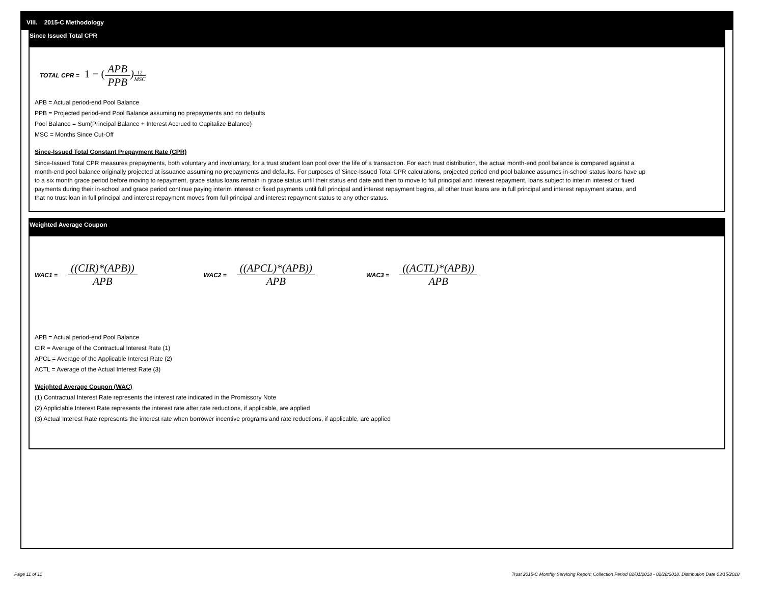VIII. 2015-C Methodology
Since Issued Total CPR
TOTAL CPR = 1 − (
APB
PPB
)<sup>12 MSC</sup>
APB = Actual period-end Pool Balance
PPB = Projected period-end Pool Balance assuming no prepayments and no defaults
Pool Balance = Sum(Principal Balance + Interest Accrued to Capitalize Balance)
MSC = Months Since Cut-Off
Since-Issued Total Constant Prepayment Rate (CPR)
Since-Issued Total CPR measures prepayments, both voluntary and involuntary, for a trust student loan pool over the life of a transaction. For each trust distribution, the actual month-end pool balance is compared against a month-end pool balance originally projected at issuance assuming no prepayments and defaults. For purposes of Since-Issued Total CPR calculations, projected period end pool balance assumes in-school status loans have up to a six month grace period before moving to repayment, grace status loans remain in grace status until their status end date and then to move to full principal and interest repayment, loans subject to interim interest or fixed payments during their in-school and grace period continue paying interim interest or fixed payments until full principal and interest repayment begins, all other trust loans are in full principal and interest repayment status, and that no trust loan in full principal and interest repayment moves from full principal and interest repayment status to any other status.
Weighted Average Coupon
WAC1 =
((CIR)*(APB))
APB
WAC2 =
((APCL)*(APB))
APB
WAC3 =
((ACTL)*(APB))
APB
APB = Actual period-end Pool Balance
CIR = Average of the Contractual Interest Rate (1)
APCL = Average of the Applicable Interest Rate (2)
ACTL = Average of the Actual Interest Rate (3)
Weighted Average Coupon (WAC)
(1) Contractual Interest Rate represents the interest rate indicated in the Promissory Note
(2) Appliclable Interest Rate represents the interest rate after rate reductions, if applicable, are applied
(3) Actual Interest Rate represents the interest rate when borrower incentive programs and rate reductions, if applicable, are applied
Page 11 of 11 Trust 2015-C Monthly Servicing Report: Collection Period 02/01/2018 - 02/28/2018, Distribution Date 03/15/2018